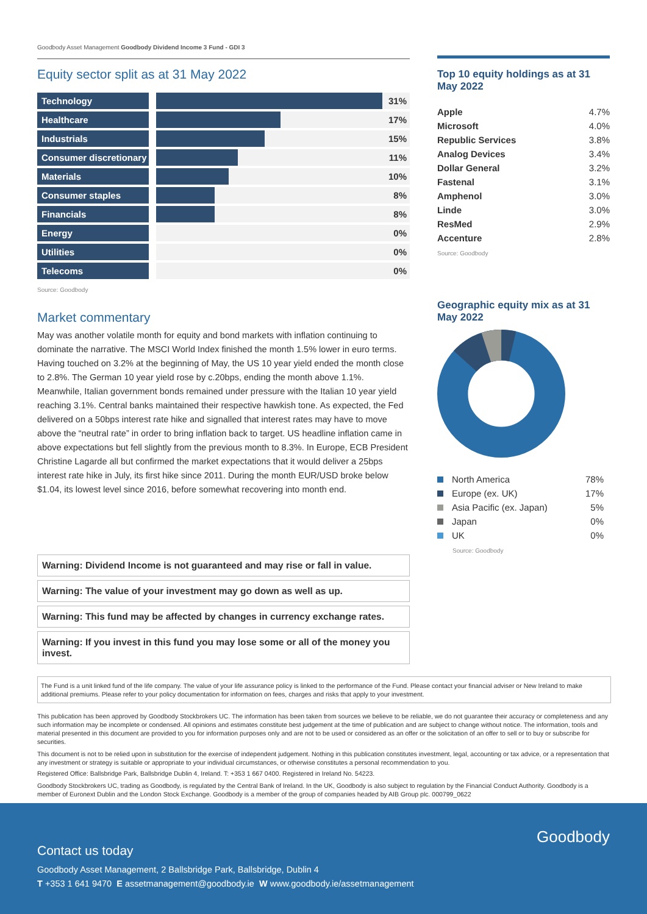Goodbody Asset Management Goodbody Dividend Income 3 Fund - GDI 3
Equity sector split as at 31 May 2022
| Technology | | | 31% |
| Healthcare | | | 17% |
| Industrials | | | 15% |
| Consumer discretionary | | | 11% |
| Materials | | | 10% |
| Consumer staples | | | 8% |
| Financials | | | 8% |
| Energy | | | 0% |
| Utilities | | | 0% |
| Telecoms | | | 0% |
Source: Goodbody
Market commentary
May was another volatile month for equity and bond markets with inflation continuing to dominate the narrative. The MSCI World Index finished the month 1.5% lower in euro terms. Having touched on 3.2% at the beginning of May, the US 10 year yield ended the month close to 2.8%. The German 10 year yield rose by c.20bps, ending the month above 1.1%. Meanwhile, Italian government bonds remained under pressure with the Italian 10 year yield reaching 3.1%. Central banks maintained their respective hawkish tone. As expected, the Fed delivered on a 50bps interest rate hike and signalled that interest rates may have to move above the “neutral rate” in order to bring inflation back to target. US headline inflation came in above expectations but fell slightly from the previous month to 8.3%. In Europe, ECB President Christine Lagarde all but confirmed the market expectations that it would deliver a 25bps interest rate hike in July, its first hike since 2011. During the month EUR/USD broke below $1.04, its lowest level since 2016, before somewhat recovering into month end.
Warning: Dividend Income is not guaranteed and may rise or fall in value.
Warning: The value of your investment may go down as well as up.
Warning: This fund may be affected by changes in currency exchange rates.
Warning: If you invest in this fund you may lose some or all of the money you invest.
Top 10 equity holdings as at 31 May 2022
| Apple | 4.7% |
| Microsoft | 4.0% |
| Republic Services | 3.8% |
| Analog Devices | 3.4% |
| Dollar General | 3.2% |
| Fastenal | 3.1% |
| Amphenol | 3.0% |
| Linde | 3.0% |
| ResMed | 2.9% |
| Accenture | 2.8% |
Source: Goodbody
Geographic equity mix as at 31 May 2022
| North America | 78% |
| Europe (ex. UK) | 17% |
| Asia Pacific (ex. Japan) | 5% |
| Japan | 0% |
| UK | 0% |
Source: Goodbody
The Fund is a unit linked fund of the life company. The value of your life assurance policy is linked to the performance of the Fund. Please contact your financial adviser or New Ireland to make additional premiums. Please refer to your policy documentation for information on fees, charges and risks that apply to your investment.
This publication has been approved by Goodbody Stockbrokers UC. The information has been taken from sources we believe to be reliable, we do not guarantee their accuracy or completeness and any such information may be incomplete or condensed. All opinions and estimates constitute best judgement at the time of publication and are subject to change without notice. The information, tools and material presented in this document are provided to you for information purposes only and are not to be used or considered as an offer or the solicitation of an offer to sell or to buy or subscribe for securities.
This document is not to be relied upon in substitution for the exercise of independent judgement. Nothing in this publication constitutes investment, legal, accounting or tax advice, or a representation that any investment or strategy is suitable or appropriate to your individual circumstances, or otherwise constitutes a personal recommendation to you.
Registered Office: Ballsbridge Park, Ballsbridge Dublin 4, Ireland. T: +353 1 667 0400. Registered in Ireland No. 54223.
Goodbody Stockbrokers UC, trading as Goodbody, is regulated by the Central Bank of Ireland. In the UK, Goodbody is also subject to regulation by the Financial Conduct Authority. Goodbody is a member of Euronext Dublin and the London Stock Exchange. Goodbody is a member of the group of companies headed by AIB Group plc. 000799_0622
Goodbody
Contact us today
Goodbody Asset Management, 2 Ballsbridge Park, Ballsbridge, Dublin 4
T +353 1 641 9470 E assetmanagement@goodbody.ie W www.goodbody.ie/assetmanagement